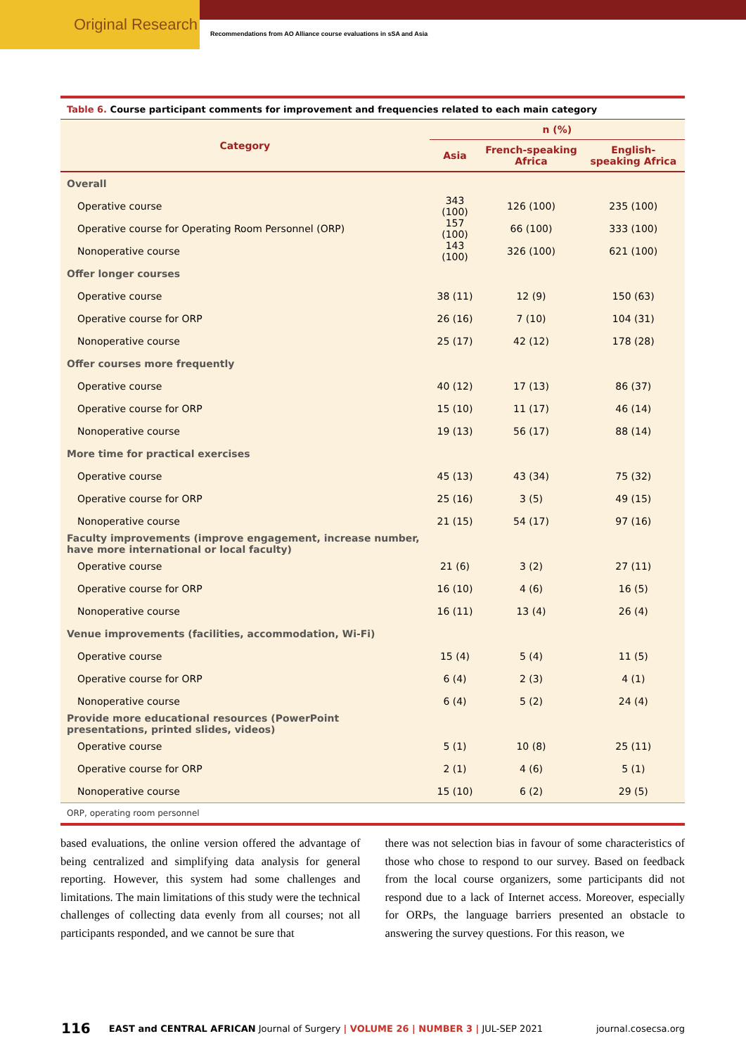Original Research
Recommendations from AO Alliance course evaluations in sSA and Asia
Table 6. Course participant comments for improvement and frequencies related to each main category
| Category | n (%) | | |
| --- | --- | --- | --- |
| | Asia | French-speaking Africa | English-speaking Africa |
| Overall | | | |
| Operative course | 343 (100) | 126 (100) | 235 (100) |
| Operative course for Operating Room Personnel (ORP) | 157 (100) | 66 (100) | 333 (100) |
| Nonoperative course | 143 (100) | 326 (100) | 621 (100) |
| Offer longer courses | | | |
| Operative course | 38 (11) | 12 (9) | 150 (63) |
| Operative course for ORP | 26 (16) | 7 (10) | 104 (31) |
| Nonoperative course | 25 (17) | 42 (12) | 178 (28) |
| Offer courses more frequently | | | |
| Operative course | 40 (12) | 17 (13) | 86 (37) |
| Operative course for ORP | 15 (10) | 11 (17) | 46 (14) |
| Nonoperative course | 19 (13) | 56 (17) | 88 (14) |
| More time for practical exercises | | | |
| Operative course | 45 (13) | 43 (34) | 75 (32) |
| Operative course for ORP | 25 (16) | 3 (5) | 49 (15) |
| Nonoperative course | 21 (15) | 54 (17) | 97 (16) |
| Faculty improvements (improve engagement, increase number, have more international or local faculty) | | | |
| Operative course | 21 (6) | 3 (2) | 27 (11) |
| Operative course for ORP | 16 (10) | 4 (6) | 16 (5) |
| Nonoperative course | 16 (11) | 13 (4) | 26 (4) |
| Venue improvements (facilities, accommodation, Wi-Fi) | | | |
| Operative course | 15 (4) | 5 (4) | 11 (5) |
| Operative course for ORP | 6 (4) | 2 (3) | 4 (1) |
| Nonoperative course | 6 (4) | 5 (2) | 24 (4) |
| Provide more educational resources (PowerPoint presentations, printed slides, videos) | | | |
| Operative course | 5 (1) | 10 (8) | 25 (11) |
| Operative course for ORP | 2 (1) | 4 (6) | 5 (1) |
| Nonoperative course | 15 (10) | 6 (2) | 29 (5) |
ORP, operating room personnel
based evaluations, the online version offered the advantage of being centralized and simplifying data analysis for general reporting. However, this system had some challenges and limitations. The main limitations of this study were the technical challenges of collecting data evenly from all courses; not all participants responded, and we cannot be sure that
there was not selection bias in favour of some characteristics of those who chose to respond to our survey. Based on feedback from the local course organizers, some participants did not respond due to a lack of Internet access. Moreover, especially for ORPs, the language barriers presented an obstacle to answering the survey questions. For this reason, we
116 EAST and CENTRAL AFRICAN Journal of Surgery | VOLUME 26 | NUMBER 3 | JUL-SEP 2021 journal.cosecsa.org